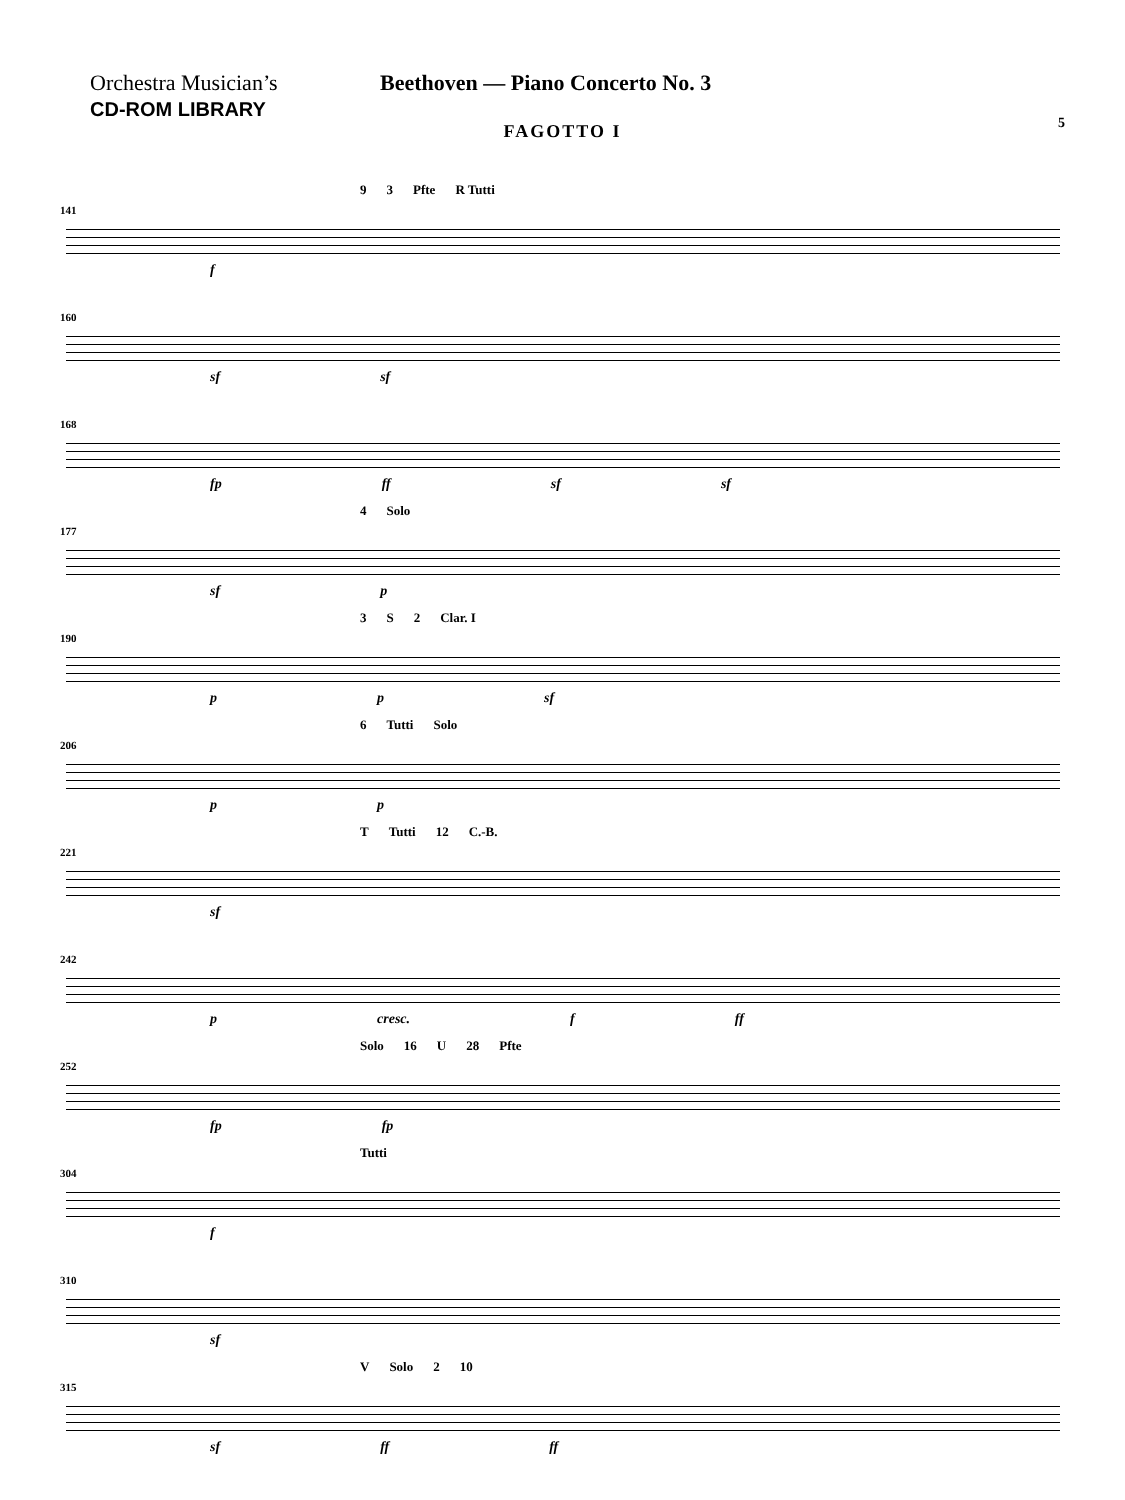Orchestra Musician’s
CD-ROM LIBRARY
Beethoven — Piano Concerto No. 3
5
FAGOTTO I
141
9 3 Pfte R Tutti
f
160
sf sf
168
fp ff sf sf
177
4 Solo
sf p
190
3 S 2 Clar. I
p p sf
206
6 Tutti Solo
p p
221
T Tutti 12 C.-B.
sf
242
p cresc. f ff
252
Solo 16 U 28 Pfte
fp fp
304
Tutti
f
310
sf
315
V Solo 2 10
sf ff ff